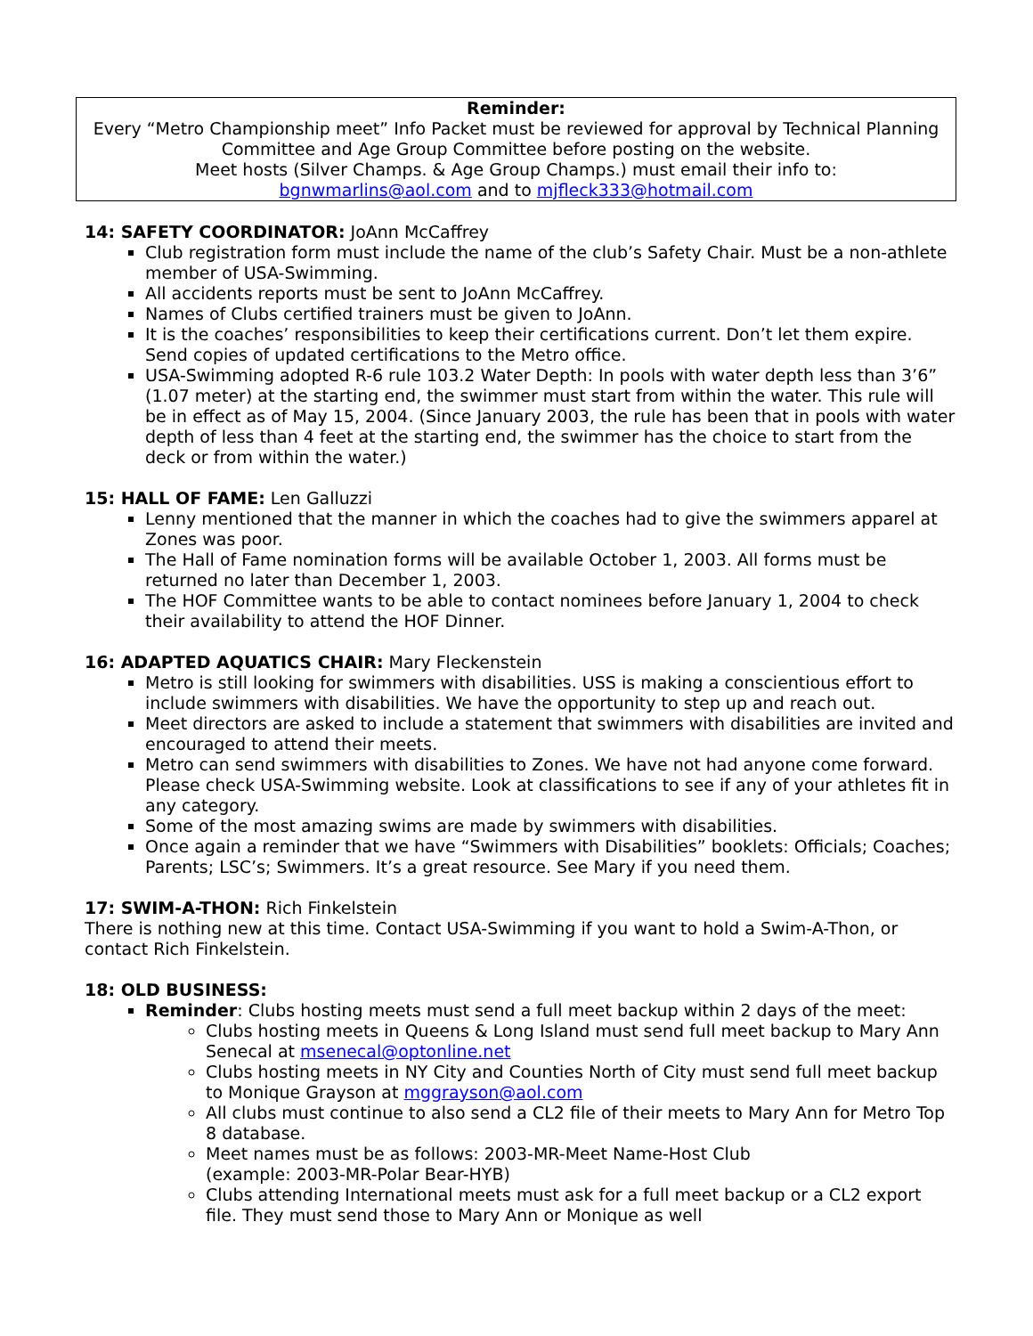Reminder:
Every “Metro Championship meet” Info Packet must be reviewed for approval by Technical Planning Committee and Age Group Committee before posting on the website.
Meet hosts (Silver Champs. & Age Group Champs.) must email their info to:
bgnwmarlins@aol.com and to mjfleck333@hotmail.com
14: SAFETY COORDINATOR: JoAnn McCaffrey
Club registration form must include the name of the club’s Safety Chair. Must be a non-athlete member of USA-Swimming.
All accidents reports must be sent to JoAnn McCaffrey.
Names of Clubs certified trainers must be given to JoAnn.
It is the coaches’ responsibilities to keep their certifications current. Don’t let them expire. Send copies of updated certifications to the Metro office.
USA-Swimming adopted R-6 rule 103.2 Water Depth: In pools with water depth less than 3’6” (1.07 meter) at the starting end, the swimmer must start from within the water. This rule will be in effect as of May 15, 2004. (Since January 2003, the rule has been that in pools with water depth of less than 4 feet at the starting end, the swimmer has the choice to start from the deck or from within the water.)
15: HALL OF FAME: Len Galluzzi
Lenny mentioned that the manner in which the coaches had to give the swimmers apparel at Zones was poor.
The Hall of Fame nomination forms will be available October 1, 2003. All forms must be returned no later than December 1, 2003.
The HOF Committee wants to be able to contact nominees before January 1, 2004 to check their availability to attend the HOF Dinner.
16: ADAPTED AQUATICS CHAIR: Mary Fleckenstein
Metro is still looking for swimmers with disabilities. USS is making a conscientious effort to include swimmers with disabilities. We have the opportunity to step up and reach out.
Meet directors are asked to include a statement that swimmers with disabilities are invited and encouraged to attend their meets.
Metro can send swimmers with disabilities to Zones. We have not had anyone come forward. Please check USA-Swimming website. Look at classifications to see if any of your athletes fit in any category.
Some of the most amazing swims are made by swimmers with disabilities.
Once again a reminder that we have “Swimmers with Disabilities” booklets: Officials; Coaches; Parents; LSC’s; Swimmers. It’s a great resource. See Mary if you need them.
17: SWIM-A-THON: Rich Finkelstein
There is nothing new at this time. Contact USA-Swimming if you want to hold a Swim-A-Thon, or contact Rich Finkelstein.
18: OLD BUSINESS:
Reminder: Clubs hosting meets must send a full meet backup within 2 days of the meet:
Clubs hosting meets in Queens & Long Island must send full meet backup to Mary Ann Senecal at msenecal@optonline.net
Clubs hosting meets in NY City and Counties North of City must send full meet backup to Monique Grayson at mggrayson@aol.com
All clubs must continue to also send a CL2 file of their meets to Mary Ann for Metro Top 8 database.
Meet names must be as follows: 2003-MR-Meet Name-Host Club
(example: 2003-MR-Polar Bear-HYB)
Clubs attending International meets must ask for a full meet backup or a CL2 export file. They must send those to Mary Ann or Monique as well